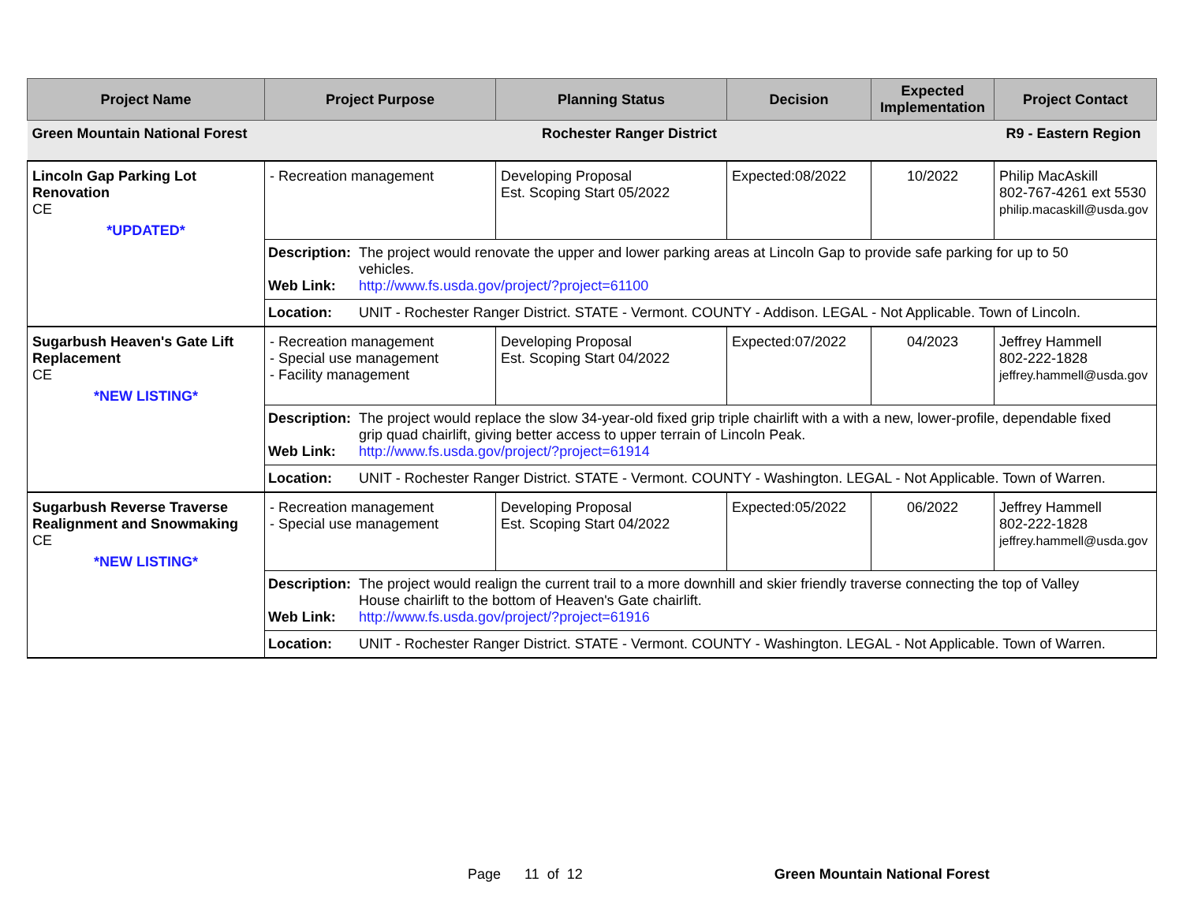| Project Name | Project Purpose | Planning Status | Decision | Expected Implementation | Project Contact |
| --- | --- | --- | --- | --- | --- |
| Green Mountain National Forest | Rochester Ranger District | | | | R9 - Eastern Region |
| Lincoln Gap Parking Lot Renovation CE *UPDATED* | - Recreation management | Developing Proposal Est. Scoping Start 05/2022 | Expected:08/2022 | 10/2022 | Philip MacAskill 802-767-4261 ext 5530 philip.macaskill@usda.gov |
| | Description: The project would renovate the upper and lower parking areas at Lincoln Gap to provide safe parking for up to 50 vehicles. Web Link: http://www.fs.usda.gov/project/?project=61100 | | | | |
| | Location: UNIT - Rochester Ranger District. STATE - Vermont. COUNTY - Addison. LEGAL - Not Applicable. Town of Lincoln. | | | | |
| Sugarbush Heaven's Gate Lift Replacement CE *NEW LISTING* | - Recreation management - Special use management - Facility management | Developing Proposal Est. Scoping Start 04/2022 | Expected:07/2022 | 04/2023 | Jeffrey Hammell 802-222-1828 jeffrey.hammell@usda.gov |
| | Description: The project would replace the slow 34-year-old fixed grip triple chairlift with a with a new, lower-profile, dependable fixed grip quad chairlift, giving better access to upper terrain of Lincoln Peak. Web Link: http://www.fs.usda.gov/project/?project=61914 | | | | |
| | Location: UNIT - Rochester Ranger District. STATE - Vermont. COUNTY - Washington. LEGAL - Not Applicable. Town of Warren. | | | | |
| Sugarbush Reverse Traverse Realignment and Snowmaking CE *NEW LISTING* | - Recreation management - Special use management | Developing Proposal Est. Scoping Start 04/2022 | Expected:05/2022 | 06/2022 | Jeffrey Hammell 802-222-1828 jeffrey.hammell@usda.gov |
| | Description: The project would realign the current trail to a more downhill and skier friendly traverse connecting the top of Valley House chairlift to the bottom of Heaven's Gate chairlift. Web Link: http://www.fs.usda.gov/project/?project=61916 | | | | |
| | Location: UNIT - Rochester Ranger District. STATE - Vermont. COUNTY - Washington. LEGAL - Not Applicable. Town of Warren. | | | | |
Page 11 of 12 Green Mountain National Forest